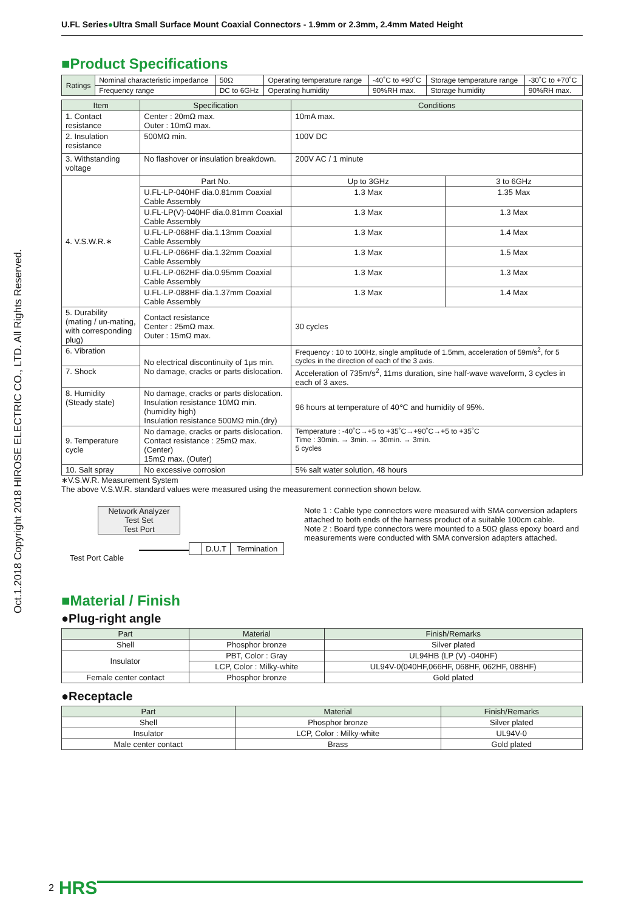Oct.1.2018 Copyright 2018 HIROSE ELECTRIC CO., LTD. All Rights Reserved.
U.FL Series●Ultra Small Surface Mount Coaxial Connectors - 1.9mm or 2.3mm, 2.4mm Mated Height
■Product Specifications
| Ratings | Nominal characteristic impedance | 50Ω | Operating temperature range | -40˚C to +90˚C | Storage temperature range | -30˚C to +70˚C |
| | Frequency range | DC to 6GHz | Operating humidity | 90%RH max. | Storage humidity | 90%RH max. |
| Item | Specification | Conditions | |
| --- | --- | --- | --- |
| 1. Contact resistance | Center : 20mΩ max. Outer : 10mΩ max. | 10mA max. | |
| 2. Insulation resistance | 500MΩ min. | 100V DC | |
| 3. Withstanding voltage | No flashover or insulation breakdown. | 200V AC / 1 minute | |
| 4. V.S.W.R.∗ | Part No. | Up to 3GHz | 3 to 6GHz |
| | U.FL-LP-040HF dia.0.81mm Coaxial Cable Assembly | 1.3 Max | 1.35 Max |
| | U.FL-LP(V)-040HF dia.0.81mm Coaxial Cable Assembly | 1.3 Max | 1.3 Max |
| | U.FL-LP-068HF dia.1.13mm Coaxial Cable Assembly | 1.3 Max | 1.4 Max |
| | U.FL-LP-066HF dia.1.32mm Coaxial Cable Assembly | 1.3 Max | 1.5 Max |
| | U.FL-LP-062HF dia.0.95mm Coaxial Cable Assembly | 1.3 Max | 1.3 Max |
| | U.FL-LP-088HF dia.1.37mm Coaxial Cable Assembly | 1.3 Max | 1.4 Max |
| 5. Durability (mating / un-mating, with corresponding plug) | Contact resistance Center : 25mΩ max. Outer : 15mΩ max. | 30 cycles | |
| 6. Vibration | No electrical discontinuity of 1μs min. No damage, cracks or parts dislocation. | Frequency : 10 to 100Hz, single amplitude of 1.5mm, acceleration of 59m/s<sup>2</sup>, for 5 cycles in the direction of each of the 3 axis. | |
| 7. Shock | | Acceleration of 735m/s<sup>2</sup>, 11ms duration, sine half-wave waveform, 3 cycles in each of 3 axes. | |
| 8. Humidity (Steady state) | No damage, cracks or parts dislocation. Insulation resistance 10MΩ min.(humidity high) Insulation resistance 500MΩ min.(dry) | 96 hours at temperature of 40℃ and humidity of 95%. | |
| 9. Temperature cycle | No damage, cracks or parts dislocation. Contact resistance : 25mΩ max. (Center) 15mΩ max. (Outer) | Temperature : -40˚C→+5 to +35˚C→+90˚C→+5 to +35˚C Time : 30min. → 3min. → 30min. → 3min. 5 cycles | |
| 10. Salt spray | No excessive corrosion | 5% salt water solution, 48 hours | |
∗V.S.W.R. Measurement System
The above V.S.W.R. standard values were measured using the measurement connection shown below.
Network Analyzer
Test Set
Test Port
D.U.T Termination
Test Port Cable
Note 1 : Cable type connectors were measured with SMA conversion adapters attached to both ends of the harness product of a suitable 100cm cable.
Note 2 : Board type connectors were mounted to a 50Ω glass epoxy board and measurements were conducted with SMA conversion adapters attached.
■Material / Finish
●Plug-right angle
| Part | Material | Finish/Remarks |
| --- | --- | --- |
| Shell | Phosphor bronze | Silver plated |
| Insulator | PBT, Color : Gray | UL94HB (LP (V) -040HF) |
| | LCP, Color : Milky-white | UL94V-0(040HF,066HF, 068HF, 062HF, 088HF) |
| Female center contact | Phosphor bronze | Gold plated |
●Receptacle
| Part | Material | Finish/Remarks |
| --- | --- | --- |
| Shell | Phosphor bronze | Silver plated |
| Insulator | LCP, Color : Milky-white | UL94V-0 |
| Male center contact | Brass | Gold plated |
2 HRS